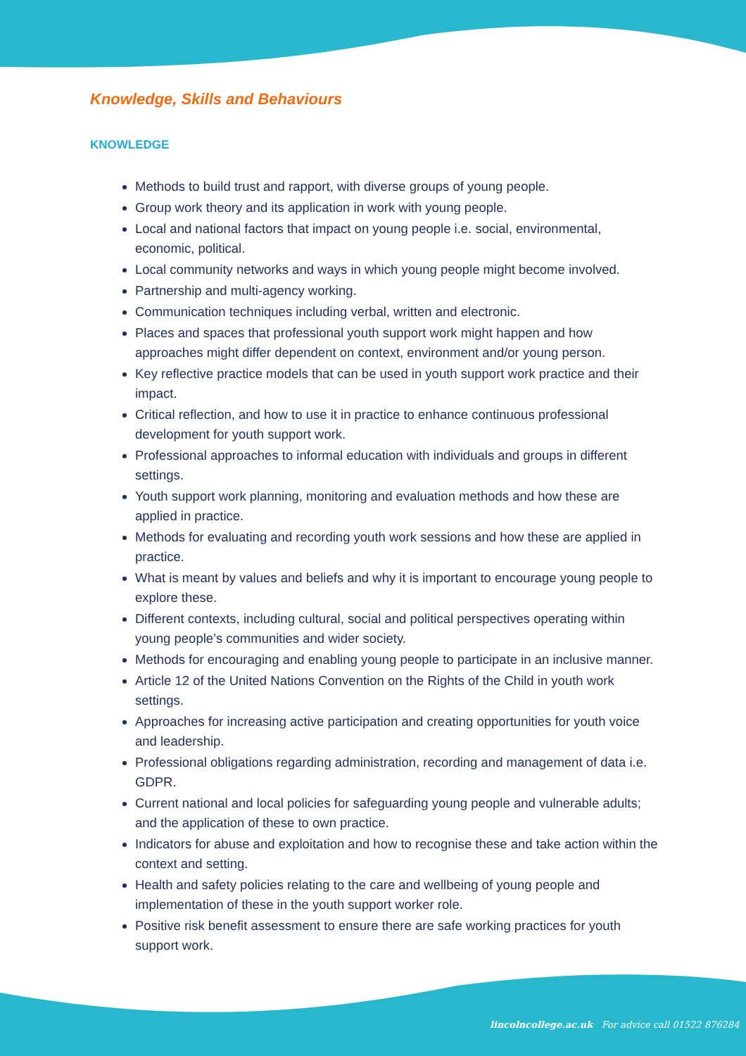Knowledge, Skills and Behaviours
KNOWLEDGE
Methods to build trust and rapport, with diverse groups of young people.
Group work theory and its application in work with young people.
Local and national factors that impact on young people i.e. social, environmental, economic, political.
Local community networks and ways in which young people might become involved.
Partnership and multi-agency working.
Communication techniques including verbal, written and electronic.
Places and spaces that professional youth support work might happen and how approaches might differ dependent on context, environment and/or young person.
Key reflective practice models that can be used in youth support work practice and their impact.
Critical reflection, and how to use it in practice to enhance continuous professional development for youth support work.
Professional approaches to informal education with individuals and groups in different settings.
Youth support work planning, monitoring and evaluation methods and how these are applied in practice.
Methods for evaluating and recording youth work sessions and how these are applied in practice.
What is meant by values and beliefs and why it is important to encourage young people to explore these.
Different contexts, including cultural, social and political perspectives operating within young people’s communities and wider society.
Methods for encouraging and enabling young people to participate in an inclusive manner.
Article 12 of the United Nations Convention on the Rights of the Child in youth work settings.
Approaches for increasing active participation and creating opportunities for youth voice and leadership.
Professional obligations regarding administration, recording and management of data i.e. GDPR.
Current national and local policies for safeguarding young people and vulnerable adults; and the application of these to own practice.
Indicators for abuse and exploitation and how to recognise these and take action within the context and setting.
Health and safety policies relating to the care and wellbeing of young people and implementation of these in the youth support worker role.
Positive risk benefit assessment to ensure there are safe working practices for youth support work.
lincolncollege.ac.uk For advice call 01522 876284